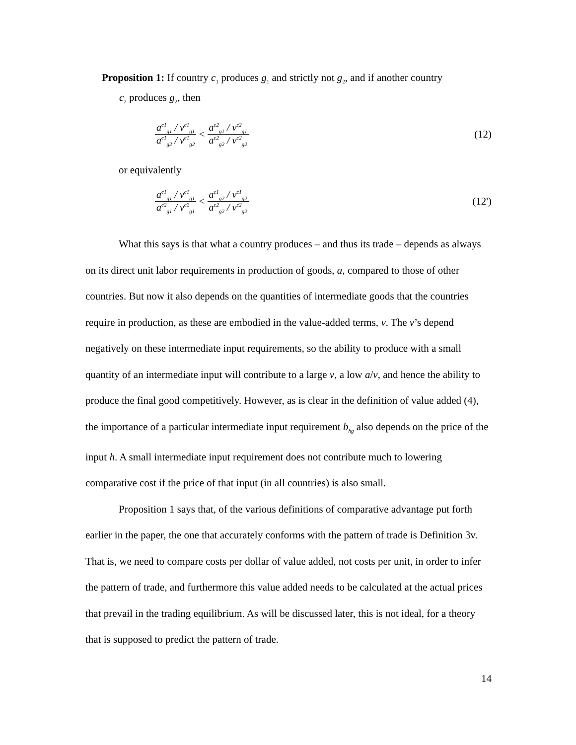Proposition 1: If country c<sub>1</sub> produces g<sub>1</sub> and strictly not g<sub>2</sub>, and if another country
c<sub>2</sub> produces g<sub>2</sub>, then
a<sup>c1</sup><sub>g1</sub> / v<sup>c1</sup><sub>g1</sub> a<sup>c1</sup><sub>g2</sub> / v<sup>c1</sup><sub>g2</sub> < a<sup>c2</sup><sub>g1</sub> / v<sup>c2</sup><sub>g1</sub> a<sup>c2</sup><sub>g2</sub> / v<sup>c2</sup><sub>g2</sub> (12)
or equivalently
a<sup>c1</sup><sub>g1</sub> / v<sup>c1</sup><sub>g1</sub> a<sup>c2</sup><sub>g1</sub> / v<sup>c2</sup><sub>g1</sub> < a<sup>c1</sup><sub>g2</sub> / v<sup>c1</sup><sub>g2</sub> a<sup>c2</sup><sub>g2</sub> / v<sup>c2</sup><sub>g2</sub> (12')
What this says is that what a country produces – and thus its trade – depends as always on its direct unit labor requirements in production of goods, a, compared to those of other countries. But now it also depends on the quantities of intermediate goods that the countries require in production, as these are embodied in the value-added terms, v. The v’s depend negatively on these intermediate input requirements, so the ability to produce with a small quantity of an intermediate input will contribute to a large v, a low a/v, and hence the ability to produce the final good competitively. However, as is clear in the definition of value added (4), the importance of a particular intermediate input requirement b<sub>hg</sub> also depends on the price of the input h. A small intermediate input requirement does not contribute much to lowering comparative cost if the price of that input (in all countries) is also small.
Proposition 1 says that, of the various definitions of comparative advantage put forth earlier in the paper, the one that accurately conforms with the pattern of trade is Definition 3v. That is, we need to compare costs per dollar of value added, not costs per unit, in order to infer the pattern of trade, and furthermore this value added needs to be calculated at the actual prices that prevail in the trading equilibrium. As will be discussed later, this is not ideal, for a theory that is supposed to predict the pattern of trade.
14